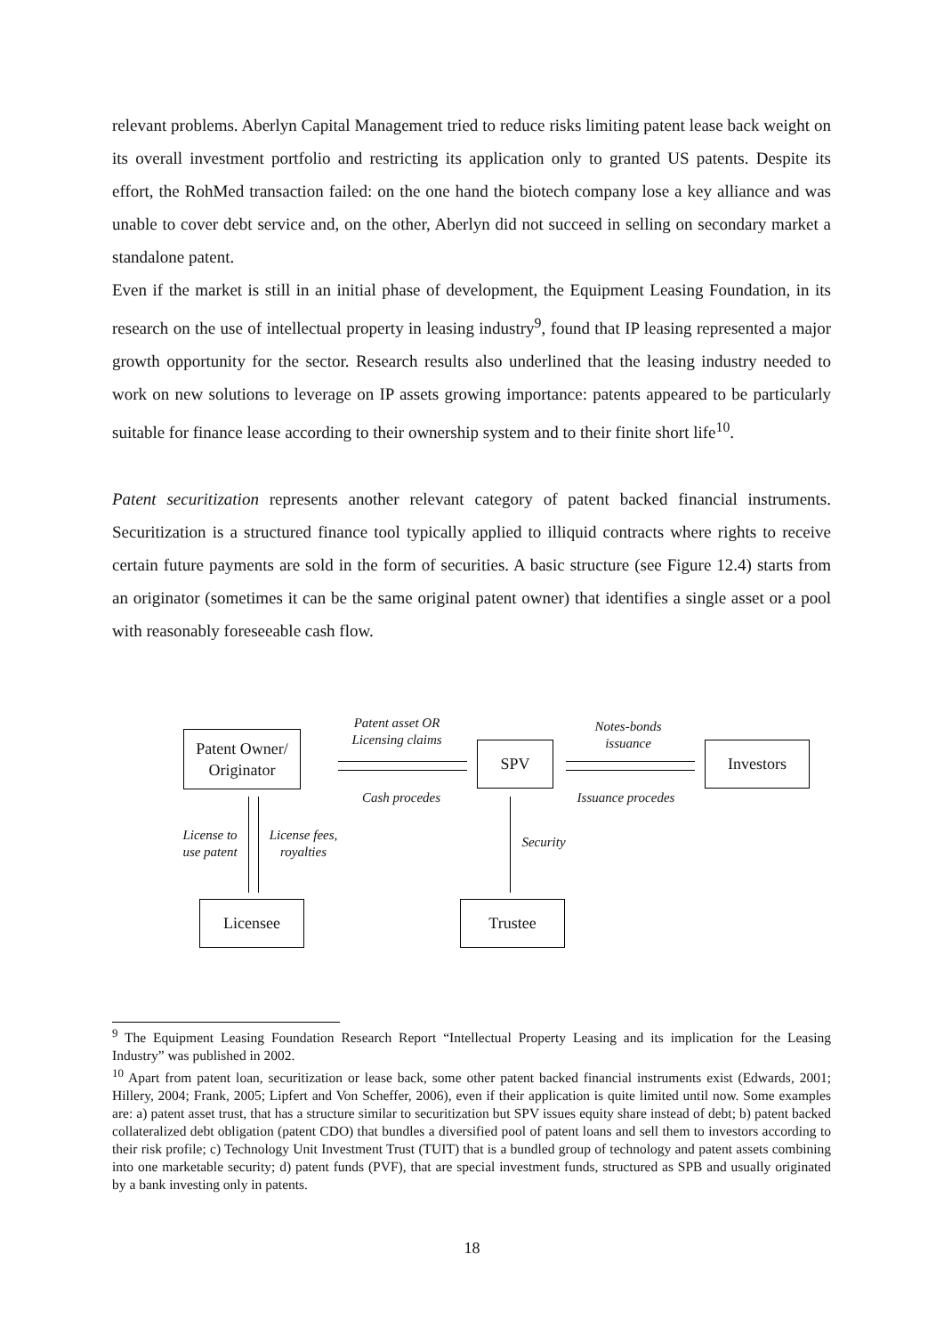relevant problems. Aberlyn Capital Management tried to reduce risks limiting patent lease back weight on its overall investment portfolio and restricting its application only to granted US patents. Despite its effort, the RohMed transaction failed: on the one hand the biotech company lose a key alliance and was unable to cover debt service and, on the other, Aberlyn did not succeed in selling on secondary market a standalone patent.
Even if the market is still in an initial phase of development, the Equipment Leasing Foundation, in its research on the use of intellectual property in leasing industry<sup>9</sup>, found that IP leasing represented a major growth opportunity for the sector. Research results also underlined that the leasing industry needed to work on new solutions to leverage on IP assets growing importance: patents appeared to be particularly suitable for finance lease according to their ownership system and to their finite short life<sup>10</sup>.
Patent securitization represents another relevant category of patent backed financial instruments. Securitization is a structured finance tool typically applied to illiquid contracts where rights to receive certain future payments are sold in the form of securities. A basic structure (see Figure 12.4) starts from an originator (sometimes it can be the same original patent owner) that identifies a single asset or a pool with reasonably foreseeable cash flow.
Patent Owner/
Originator
Patent asset OR
Licensing claims
Cash procedes
SPV
Notes-bonds
issuance
Issuance procedes
Investors
License to
use patent
License fees,
royalties
Security
Licensee Trustee
<sup>9</sup> The Equipment Leasing Foundation Research Report “Intellectual Property Leasing and its implication for the Leasing Industry” was published in 2002.
<sup>10</sup> Apart from patent loan, securitization or lease back, some other patent backed financial instruments exist (Edwards, 2001; Hillery, 2004; Frank, 2005; Lipfert and Von Scheffer, 2006), even if their application is quite limited until now. Some examples are: a) patent asset trust, that has a structure similar to securitization but SPV issues equity share instead of debt; b) patent backed collateralized debt obligation (patent CDO) that bundles a diversified pool of patent loans and sell them to investors according to their risk profile; c) Technology Unit Investment Trust (TUIT) that is a bundled group of technology and patent assets combining into one marketable security; d) patent funds (PVF), that are special investment funds, structured as SPB and usually originated by a bank investing only in patents.
18